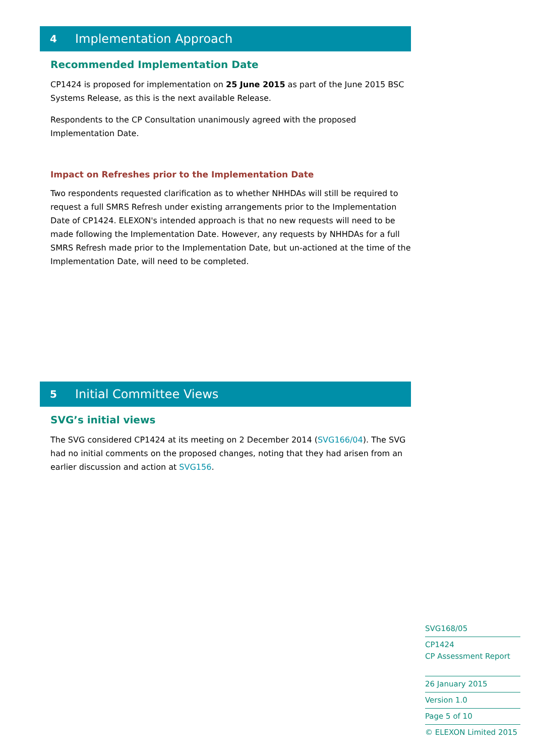4 Implementation Approach
Recommended Implementation Date
CP1424 is proposed for implementation on 25 June 2015 as part of the June 2015 BSC Systems Release, as this is the next available Release.
Respondents to the CP Consultation unanimously agreed with the proposed Implementation Date.
Impact on Refreshes prior to the Implementation Date
Two respondents requested clarification as to whether NHHDAs will still be required to request a full SMRS Refresh under existing arrangements prior to the Implementation Date of CP1424. ELEXON's intended approach is that no new requests will need to be made following the Implementation Date. However, any requests by NHHDAs for a full SMRS Refresh made prior to the Implementation Date, but un-actioned at the time of the Implementation Date, will need to be completed.
5 Initial Committee Views
SVG’s initial views
The SVG considered CP1424 at its meeting on 2 December 2014 (SVG166/04). The SVG had no initial comments on the proposed changes, noting that they had arisen from an earlier discussion and action at SVG156.
SVG168/05
CP1424
CP Assessment Report
26 January 2015
Version 1.0
Page 5 of 10
© ELEXON Limited 2015